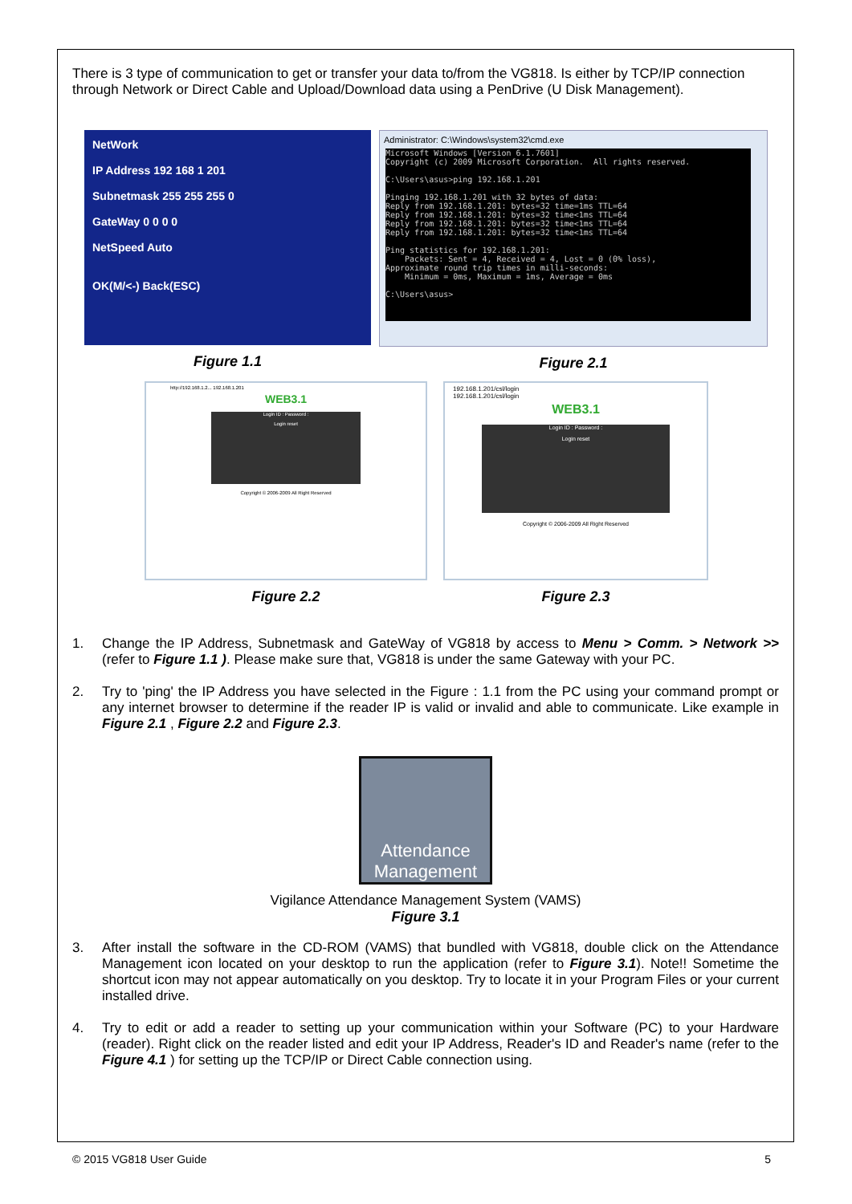There is 3 type of communication to get or transfer your data to/from the VG818. Is either by TCP/IP connection through Network or Direct Cable and Upload/Download data using a PenDrive (U Disk Management).
NetWork
IP Address 192 168 1 201
Subnetmask 255 255 255 0
GateWay 0 0 0 0
NetSpeed Auto
OK(M/<-) Back(ESC)
Figure 1.1
Administrator: C:\Windows\system32\cmd.exe
Microsoft Windows [Version 6.1.7601] Copyright (c) 2009 Microsoft Corporation. All rights reserved. C:\Users\asus>ping 192.168.1.201 Pinging 192.168.1.201 with 32 bytes of data: Reply from 192.168.1.201: bytes=32 time=1ms TTL=64 Reply from 192.168.1.201: bytes=32 time<1ms TTL=64 Reply from 192.168.1.201: bytes=32 time<1ms TTL=64 Reply from 192.168.1.201: bytes=32 time<1ms TTL=64 Ping statistics for 192.168.1.201: Packets: Sent = 4, Received = 4, Lost = 0 (0% loss), Approximate round trip times in milli-seconds: Minimum = 0ms, Maximum = 1ms, Average = 0ms C:\Users\asus>
Figure 2.1
http://192.168.1.2... 192.168.1.201
WEB3.1
Login ID : Password :
Login reset
Copyright © 2006-2009 All Right Reserved
Figure 2.2
192.168.1.201/csl/login
192.168.1.201/csl/login
WEB3.1
Login ID : Password :
Login reset
Copyright © 2006-2009 All Right Reserved
Figure 2.3
1. Change the IP Address, Subnetmask and GateWay of VG818 by access to Menu > Comm. > Network >> (refer to Figure 1.1 ). Please make sure that, VG818 is under the same Gateway with your PC.
2. Try to 'ping' the IP Address you have selected in the Figure : 1.1 from the PC using your command prompt or any internet browser to determine if the reader IP is valid or invalid and able to communicate. Like example in Figure 2.1 , Figure 2.2 and Figure 2.3.
Attendance Management
Vigilance Attendance Management System (VAMS)
Figure 3.1
3. After install the software in the CD-ROM (VAMS) that bundled with VG818, double click on the Attendance Management icon located on your desktop to run the application (refer to Figure 3.1). Note!! Sometime the shortcut icon may not appear automatically on you desktop. Try to locate it in your Program Files or your current installed drive.
4. Try to edit or add a reader to setting up your communication within your Software (PC) to your Hardware (reader). Right click on the reader listed and edit your IP Address, Reader's ID and Reader's name (refer to the Figure 4.1 ) for setting up the TCP/IP or Direct Cable connection using.
© 2015 VG818 User Guide 5